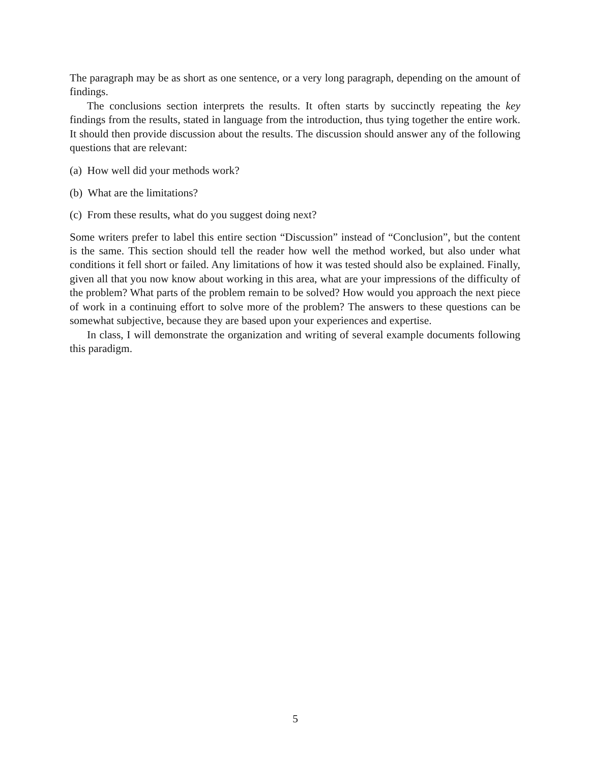The paragraph may be as short as one sentence, or a very long paragraph, depending on the amount of findings.
The conclusions section interprets the results. It often starts by succinctly repeating the key findings from the results, stated in language from the introduction, thus tying together the entire work. It should then provide discussion about the results. The discussion should answer any of the following questions that are relevant:
(a) How well did your methods work?
(b) What are the limitations?
(c) From these results, what do you suggest doing next?
Some writers prefer to label this entire section “Discussion” instead of “Conclusion”, but the content is the same. This section should tell the reader how well the method worked, but also under what conditions it fell short or failed. Any limitations of how it was tested should also be explained. Finally, given all that you now know about working in this area, what are your impressions of the difficulty of the problem? What parts of the problem remain to be solved? How would you approach the next piece of work in a continuing effort to solve more of the problem? The answers to these questions can be somewhat subjective, because they are based upon your experiences and expertise.
In class, I will demonstrate the organization and writing of several example documents following this paradigm.
5